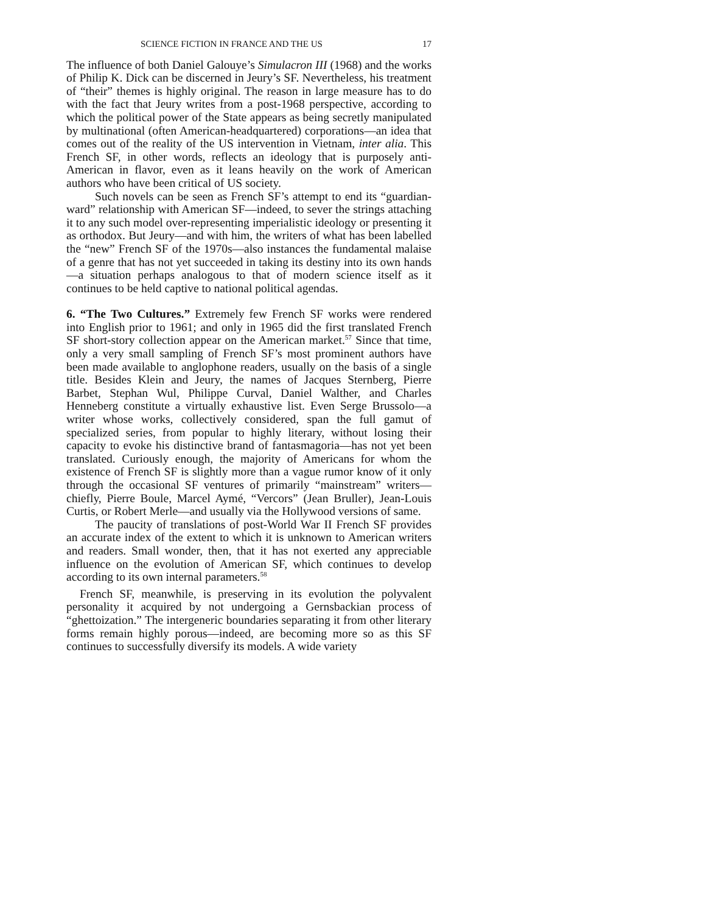SCIENCE FICTION IN FRANCE AND THE US 17
The influence of both Daniel Galouye’s Simulacron III (1968) and the works of Philip K. Dick can be discerned in Jeury’s SF. Nevertheless, his treatment of “their” themes is highly original. The reason in large measure has to do with the fact that Jeury writes from a post-1968 perspective, according to which the political power of the State appears as being secretly manipulated by multinational (often American-headquartered) corporations—an idea that comes out of the reality of the US intervention in Vietnam, inter alia. This French SF, in other words, reflects an ideology that is purposely anti-American in flavor, even as it leans heavily on the work of American authors who have been critical of US society.
Such novels can be seen as French SF’s attempt to end its “guardian-ward” relationship with American SF—indeed, to sever the strings attaching it to any such model over-representing imperialistic ideology or presenting it as orthodox. But Jeury—and with him, the writers of what has been labelled the “new” French SF of the 1970s—also instances the fundamental malaise of a genre that has not yet succeeded in taking its destiny into its own hands—a situation perhaps analogous to that of modern science itself as it continues to be held captive to national political agendas.
6. “The Two Cultures.” Extremely few French SF works were rendered into English prior to 1961; and only in 1965 did the first translated French SF short-story collection appear on the American market.<sup>57</sup> Since that time, only a very small sampling of French SF’s most prominent authors have been made available to anglophone readers, usually on the basis of a single title. Besides Klein and Jeury, the names of Jacques Sternberg, Pierre Barbet, Stephan Wul, Philippe Curval, Daniel Walther, and Charles Henneberg constitute a virtually exhaustive list. Even Serge Brussolo—a writer whose works, collectively considered, span the full gamut of specialized series, from popular to highly literary, without losing their capacity to evoke his distinctive brand of fantasmagoria—has not yet been translated. Curiously enough, the majority of Americans for whom the existence of French SF is slightly more than a vague rumor know of it only through the occasional SF ventures of primarily “mainstream” writers—chiefly, Pierre Boule, Marcel Aymé, “Vercors” (Jean Bruller), Jean-Louis Curtis, or Robert Merle—and usually via the Hollywood versions of same.
The paucity of translations of post-World War II French SF provides an accurate index of the extent to which it is unknown to American writers and readers. Small wonder, then, that it has not exerted any appreciable influence on the evolution of American SF, which continues to develop according to its own internal parameters.<sup>58</sup>
French SF, meanwhile, is preserving in its evolution the polyvalent personality it acquired by not undergoing a Gernsbackian process of “ghettoization.” The intergeneric boundaries separating it from other literary forms remain highly porous—indeed, are becoming more so as this SF continues to successfully diversify its models. A wide variety